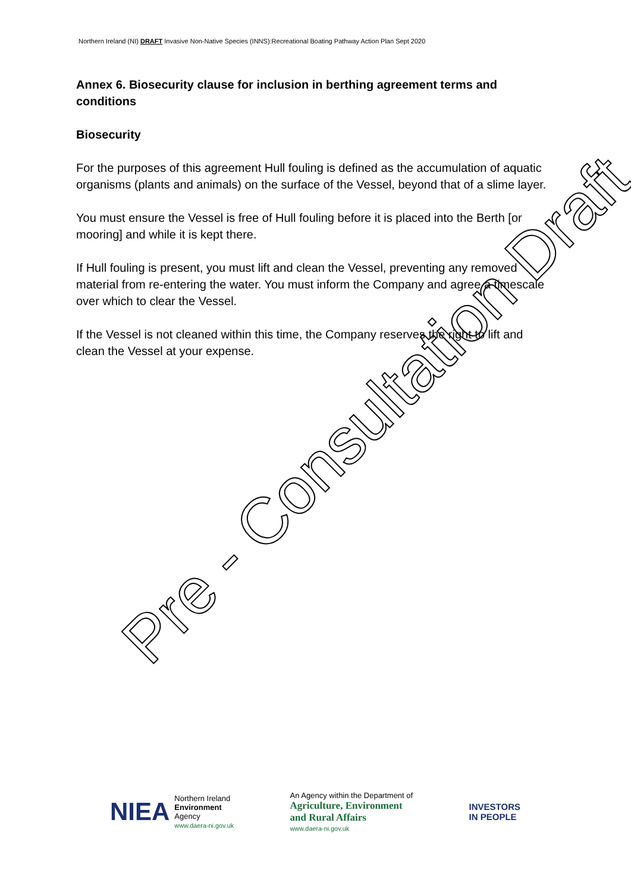Northern Ireland (NI) DRAFT Invasive Non-Native Species (INNS):Recreational Boating Pathway Action Plan Sept 2020
Annex 6. Biosecurity clause for inclusion in berthing agreement terms and conditions
Biosecurity
For the purposes of this agreement Hull fouling is defined as the accumulation of aquatic organisms (plants and animals) on the surface of the Vessel, beyond that of a slime layer.
You must ensure the Vessel is free of Hull fouling before it is placed into the Berth [or mooring] and while it is kept there.
If Hull fouling is present, you must lift and clean the Vessel, preventing any removed material from re-entering the water. You must inform the Company and agree a timescale over which to clear the Vessel.
If the Vessel is not cleaned within this time, the Company reserves the right to lift and clean the Vessel at your expense.
Pre - Consultation Draft
NIEA Northern Ireland
Environment
Agency
www.daera-ni.gov.uk
An Agency within the Department of
Agriculture, Environment
and Rural Affairs
www.daera-ni.gov.uk
INVESTORS
IN PEOPLE